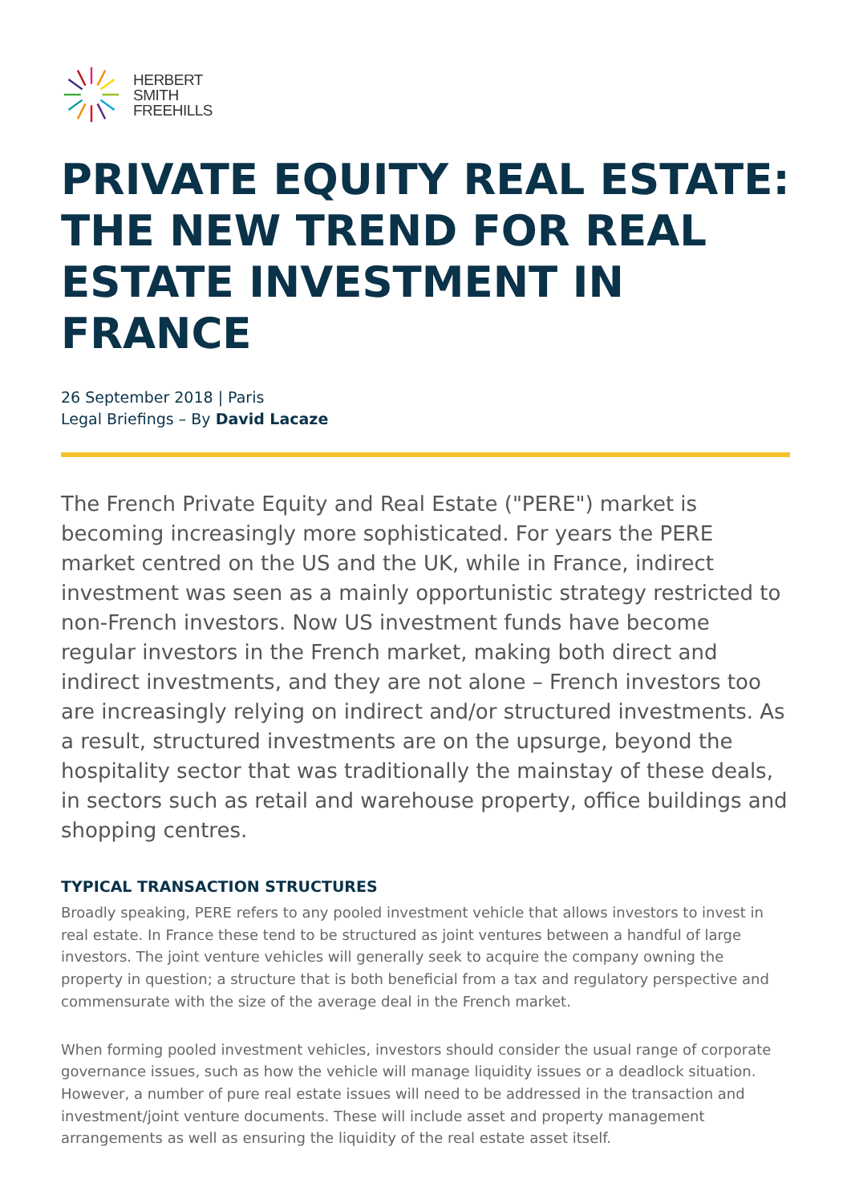HERBERT
SMITH
FREEHILLS
PRIVATE EQUITY REAL ESTATE: THE NEW TREND FOR REAL ESTATE INVESTMENT IN FRANCE
26 September 2018 | Paris
Legal Briefings – By David Lacaze
The French Private Equity and Real Estate ("PERE") market is becoming increasingly more sophisticated. For years the PERE market centred on the US and the UK, while in France, indirect investment was seen as a mainly opportunistic strategy restricted to non-French investors. Now US investment funds have become regular investors in the French market, making both direct and indirect investments, and they are not alone – French investors too are increasingly relying on indirect and/or structured investments. As a result, structured investments are on the upsurge, beyond the hospitality sector that was traditionally the mainstay of these deals, in sectors such as retail and warehouse property, office buildings and shopping centres.
TYPICAL TRANSACTION STRUCTURES
Broadly speaking, PERE refers to any pooled investment vehicle that allows investors to invest in real estate. In France these tend to be structured as joint ventures between a handful of large investors. The joint venture vehicles will generally seek to acquire the company owning the property in question; a structure that is both beneficial from a tax and regulatory perspective and commensurate with the size of the average deal in the French market.
When forming pooled investment vehicles, investors should consider the usual range of corporate governance issues, such as how the vehicle will manage liquidity issues or a deadlock situation. However, a number of pure real estate issues will need to be addressed in the transaction and investment/joint venture documents. These will include asset and property management arrangements as well as ensuring the liquidity of the real estate asset itself.